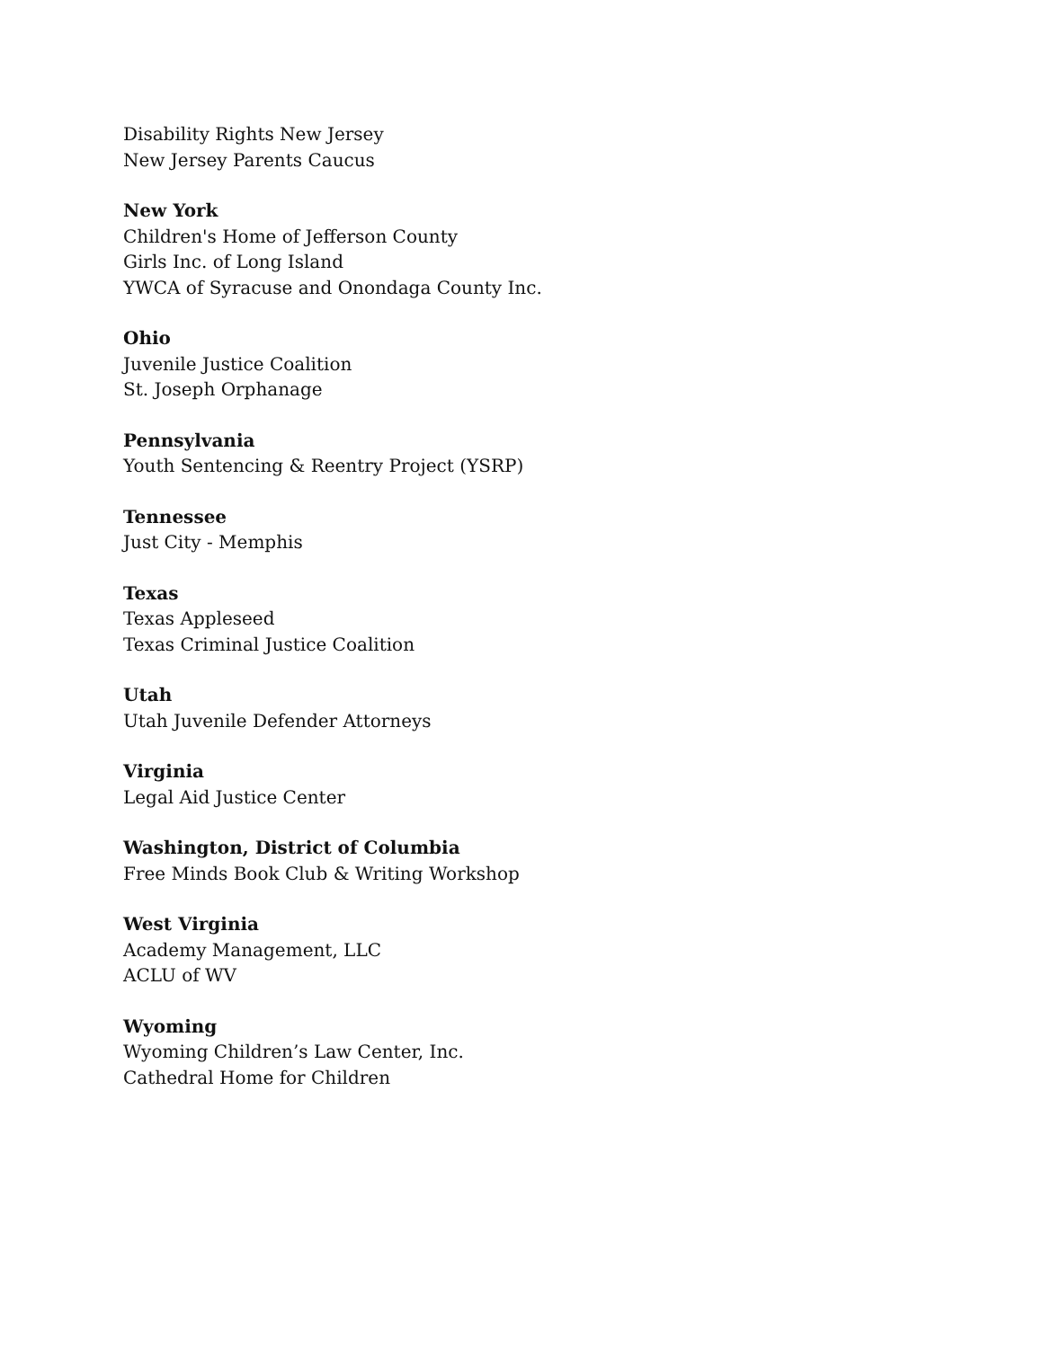Disability Rights New Jersey
New Jersey Parents Caucus
New York
Children's Home of Jefferson County
Girls Inc. of Long Island
YWCA of Syracuse and Onondaga County Inc.
Ohio
Juvenile Justice Coalition
St. Joseph Orphanage
Pennsylvania
Youth Sentencing & Reentry Project (YSRP)
Tennessee
Just City - Memphis
Texas
Texas Appleseed
Texas Criminal Justice Coalition
Utah
Utah Juvenile Defender Attorneys
Virginia
Legal Aid Justice Center
Washington, District of Columbia
Free Minds Book Club & Writing Workshop
West Virginia
Academy Management, LLC
ACLU of WV
Wyoming
Wyoming Children’s Law Center, Inc.
Cathedral Home for Children